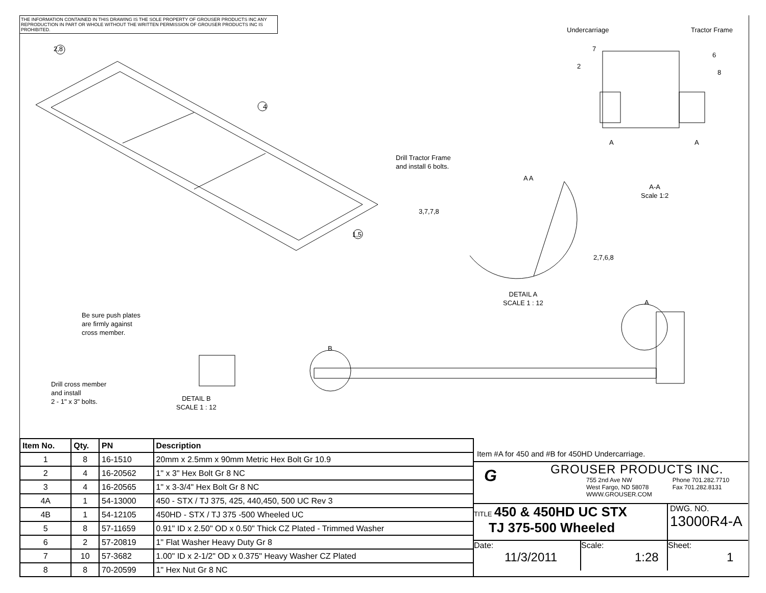THE INFORMATION CONTAINED IN THIS DRAWING IS THE SOLE PROPERTY OF GROUSER PRODUCTS INC ANY REPRODUCTION IN PART OR WHOLE WITHOUT THE WRITTEN PERMISSION OF GROUSER PRODUCTS INC IS PROHIBITED.
2,8
4
1,5
Drill Tractor Frame
and install 6 bolts.
3,7,7,8
A A
2,7,6,8
DETAIL A
SCALE 1 : 12
Undercarriage Tractor Frame
7
2
6
8
A A
A-A
Scale 1:2
Be sure push plates
are firmly against
cross member.
Drill cross member
and install
2 - 1" x 3" bolts.
DETAIL B
SCALE 1 : 12
B
A
| Item No. | Qty. | PN | Description |
| --- | --- | --- | --- |
| 1 | 8 | 16-1510 | 20mm x 2.5mm x 90mm Metric Hex Bolt Gr 10.9 |
| 2 | 4 | 16-20562 | 1" x 3" Hex Bolt Gr 8 NC |
| 3 | 4 | 16-20565 | 1" x 3-3/4" Hex Bolt Gr 8 NC |
| 4A | 1 | 54-13000 | 450 - STX / TJ 375, 425, 440,450, 500 UC Rev 3 |
| 4B | 1 | 54-12105 | 450HD - STX / TJ 375 -500 Wheeled UC |
| 5 | 8 | 57-11659 | 0.91" ID x 2.50" OD x 0.50" Thick CZ Plated - Trimmed Washer |
| 6 | 2 | 57-20819 | 1" Flat Washer Heavy Duty Gr 8 |
| 7 | 10 | 57-3682 | 1.00" ID x 2-1/2" OD x 0.375" Heavy Washer CZ Plated |
| 8 | 8 | 70-20599 | 1" Hex Nut Gr 8 NC |
Item #A for 450 and #B for 450HD Undercarriage.
G
GROUSER PRODUCTS INC.
755 2nd Ave NW
West Fargo, ND 58078
WWW.GROUSER.COM
Phone 701.282.7710
Fax 701.282.8131
TITLE 450 & 450HD UC STX
TJ 375-500 Wheeled
DWG. NO.
13000R4-A
Date:
11/3/2011
Scale:
1:28
Sheet:
1